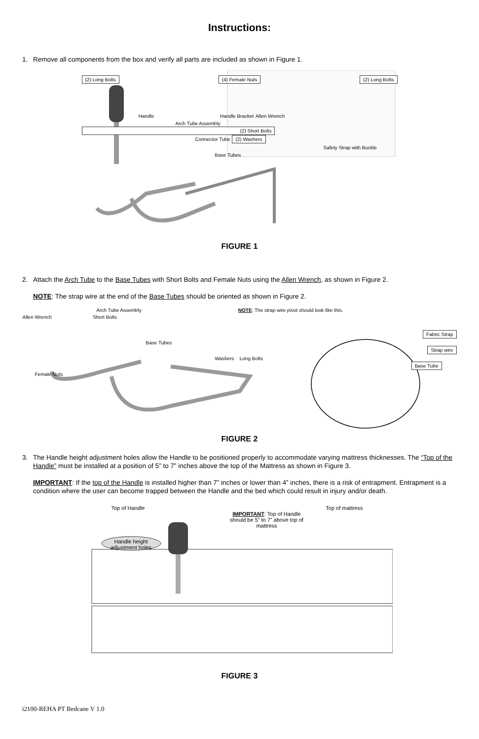Instructions:
1. Remove all components from the box and verify all parts are included as shown in Figure 1.
(2) Long Bolts (4) Female Nuts (2) Long Bolts
Handle
Handle Bracket
Allen Wrench
Arch Tube Assembly (2) Short Bolts Connector Tube (2) Washers Safety Strap with Buckle Base Tubes
FIGURE 1
2. Attach the Arch Tube to the Base Tubes with Short Bolts and Female Nuts using the Allen Wrench, as shown in Figure 2.
NOTE: The strap wire at the end of the Base Tubes should be oriented as shown in Figure 2.
Arch Tube Assembly NOTE: The strap wire pivot should look like this.
Allen Wrench Short Bolts
Fabric Strap
Base Tubes
Strap wire
Washers Long Bolts
Base Tube
Female Nuts
FIGURE 2
3. The Handle height adjustment holes allow the Handle to be positioned properly to accommodate varying mattress thicknesses. The “Top of the Handle” must be installed at a position of 5” to 7” inches above the top of the Mattress as shown in Figure 3.
IMPORTANT: If the top of the Handle is installed higher than 7” inches or lower than 4” inches, there is a risk of entrapment. Entrapment is a condition where the user can become trapped between the Handle and the bed which could result in injury and/or death.
Top of Handle Top of mattress
IMPORTANT: Top of Handle should be 5” to 7” above top of mattress
Handle height adjustment holes
FIGURE 3
i2100-REHA PT Bedcane V 1.0